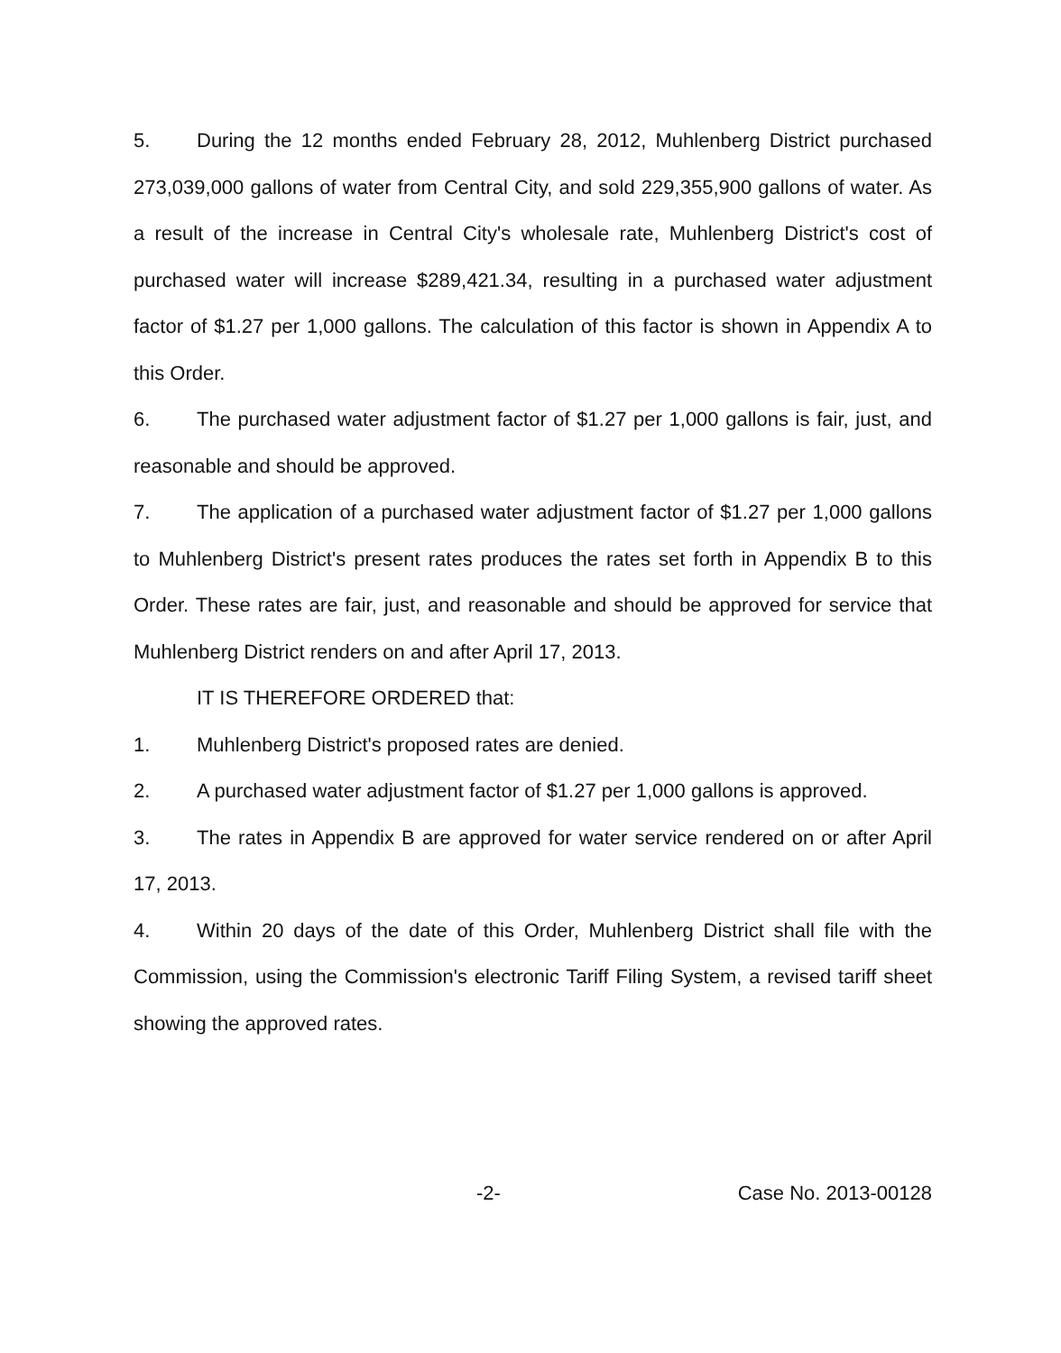5. During the 12 months ended February 28, 2012, Muhlenberg District purchased 273,039,000 gallons of water from Central City, and sold 229,355,900 gallons of water. As a result of the increase in Central City's wholesale rate, Muhlenberg District's cost of purchased water will increase $289,421.34, resulting in a purchased water adjustment factor of $1.27 per 1,000 gallons. The calculation of this factor is shown in Appendix A to this Order.
6. The purchased water adjustment factor of $1.27 per 1,000 gallons is fair, just, and reasonable and should be approved.
7. The application of a purchased water adjustment factor of $1.27 per 1,000 gallons to Muhlenberg District's present rates produces the rates set forth in Appendix B to this Order. These rates are fair, just, and reasonable and should be approved for service that Muhlenberg District renders on and after April 17, 2013.
IT IS THEREFORE ORDERED that:
1. Muhlenberg District's proposed rates are denied.
2. A purchased water adjustment factor of $1.27 per 1,000 gallons is approved.
3. The rates in Appendix B are approved for water service rendered on or after April 17, 2013.
4. Within 20 days of the date of this Order, Muhlenberg District shall file with the Commission, using the Commission's electronic Tariff Filing System, a revised tariff sheet showing the approved rates.
-2- Case No. 2013-00128